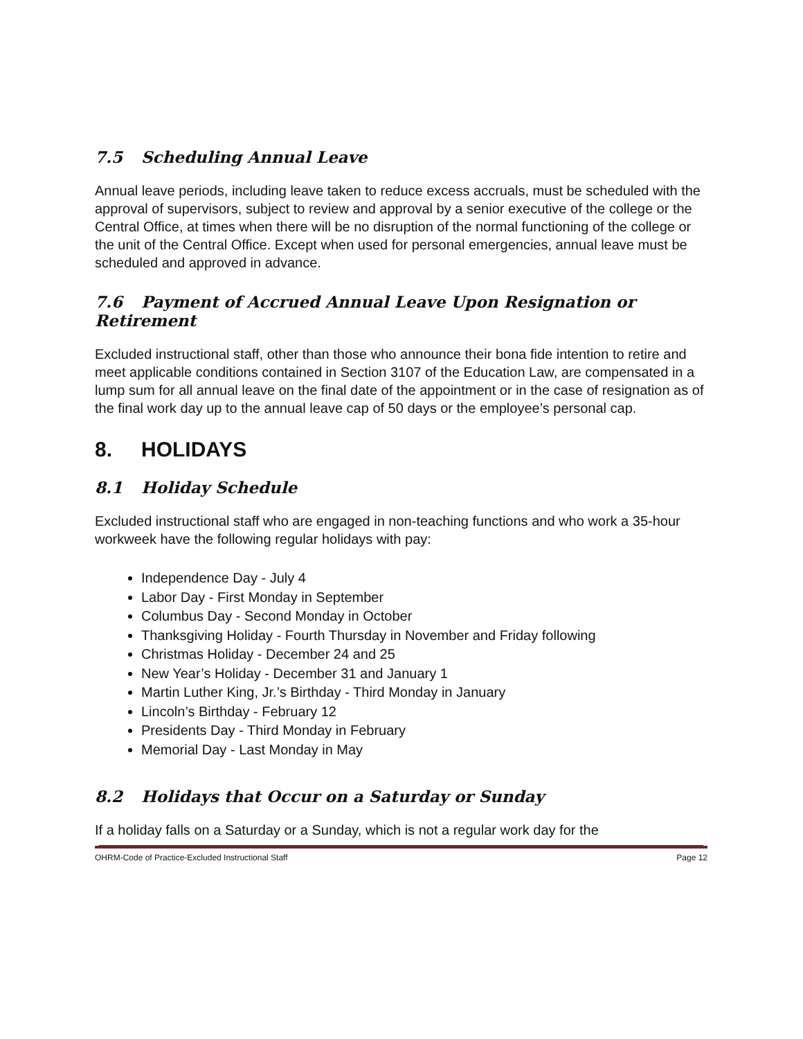7.5 Scheduling Annual Leave
Annual leave periods, including leave taken to reduce excess accruals, must be scheduled with the approval of supervisors, subject to review and approval by a senior executive of the college or the Central Office, at times when there will be no disruption of the normal functioning of the college or the unit of the Central Office. Except when used for personal emergencies, annual leave must be scheduled and approved in advance.
7.6 Payment of Accrued Annual Leave Upon Resignation or Retirement
Excluded instructional staff, other than those who announce their bona fide intention to retire and meet applicable conditions contained in Section 3107 of the Education Law, are compensated in a lump sum for all annual leave on the final date of the appointment or in the case of resignation as of the final work day up to the annual leave cap of 50 days or the employee’s personal cap.
8. HOLIDAYS
8.1 Holiday Schedule
Excluded instructional staff who are engaged in non-teaching functions and who work a 35-hour workweek have the following regular holidays with pay:
Independence Day - July 4
Labor Day - First Monday in September
Columbus Day - Second Monday in October
Thanksgiving Holiday - Fourth Thursday in November and Friday following
Christmas Holiday - December 24 and 25
New Year’s Holiday - December 31 and January 1
Martin Luther King, Jr.’s Birthday - Third Monday in January
Lincoln’s Birthday - February 12
Presidents Day - Third Monday in February
Memorial Day - Last Monday in May
8.2 Holidays that Occur on a Saturday or Sunday
If a holiday falls on a Saturday or a Sunday, which is not a regular work day for the
OHRM-Code of Practice-Excluded Instructional Staff Page 12